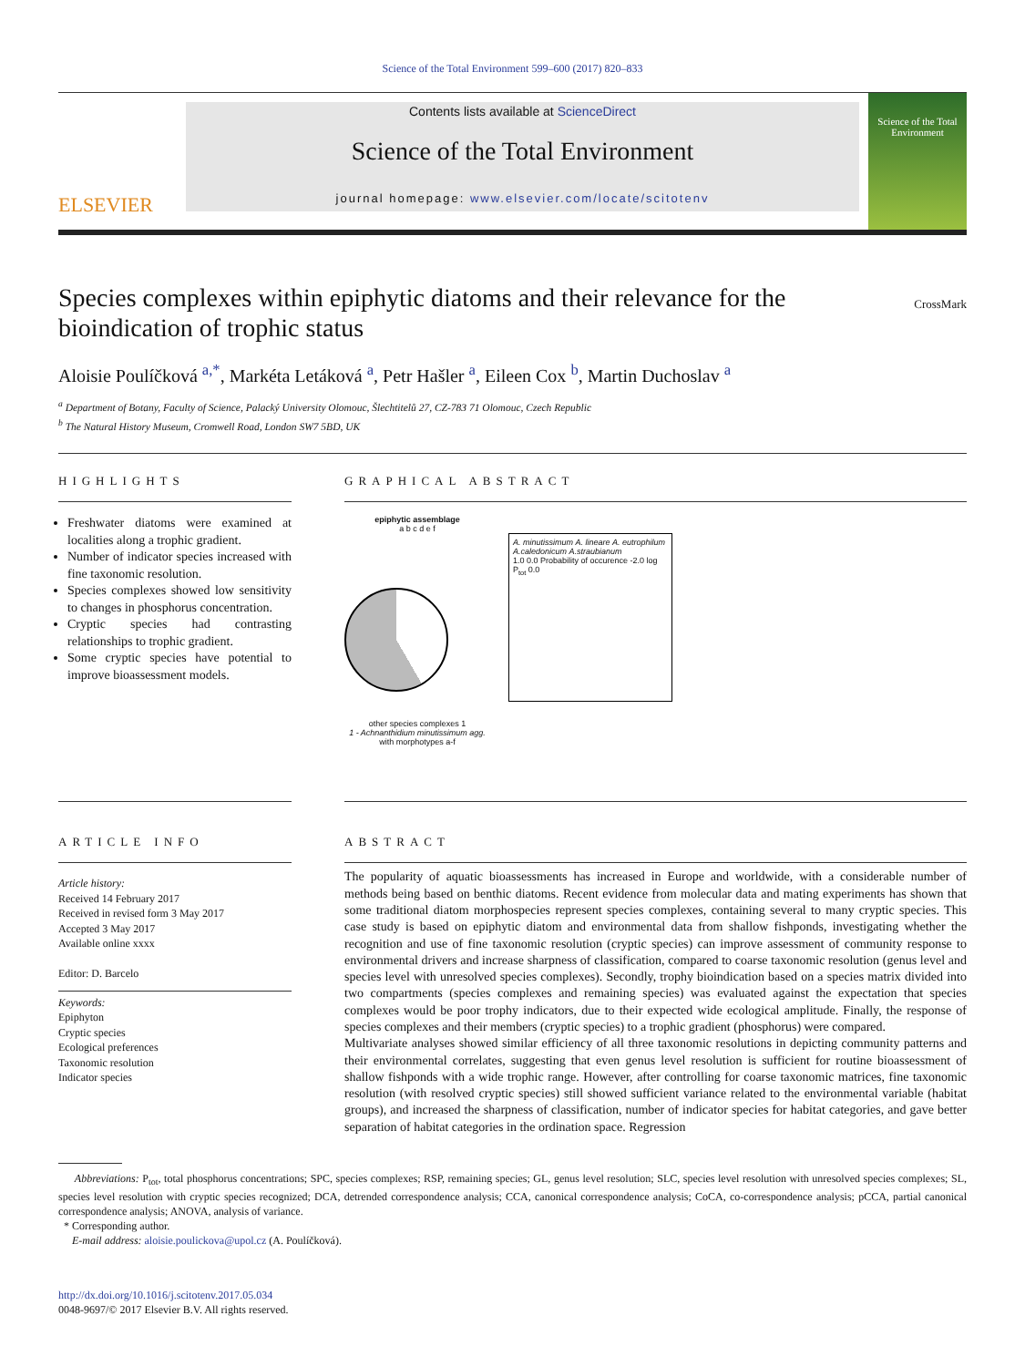Science of the Total Environment 599–600 (2017) 820–833
ELSEVIER
Contents lists available at ScienceDirect
Science of the Total Environment
journal homepage: www.elsevier.com/locate/scitotenv
Science of the Total Environment
Species complexes within epiphytic diatoms and their relevance for the bioindication of trophic status
CrossMark
Aloisie Poulíčková <sup>a,*</sup>, Markéta Letáková <sup>a</sup>, Petr Hašler <sup>a</sup>, Eileen Cox <sup>b</sup>, Martin Duchoslav <sup>a</sup>
<sup>a</sup> Department of Botany, Faculty of Science, Palacký University Olomouc, Šlechtitelů 27, CZ-783 71 Olomouc, Czech Republic
<sup>b</sup> The Natural History Museum, Cromwell Road, London SW7 5BD, UK
HIGHLIGHTS
Freshwater diatoms were examined at localities along a trophic gradient.
Number of indicator species increased with fine taxonomic resolution.
Species complexes showed low sensitivity to changes in phosphorus concentration.
Cryptic species had contrasting relationships to trophic gradient.
Some cryptic species have potential to improve bioassessment models.
GRAPHICAL ABSTRACT
epiphytic assemblage
a b c d e f
other species complexes 1
1 - Achnanthidium minutissimum agg. with morphotypes a-f
A. minutissimum A. lineare A. eutrophilum A.caledonicum A.straubianum
1.0 0.0 Probability of occurence -2.0 log P<sub>tot</sub> 0.0
ARTICLE INFO
Article history:
Received 14 February 2017
Received in revised form 3 May 2017
Accepted 3 May 2017
Available online xxxx
Editor: D. Barcelo
Keywords:
Epiphyton
Cryptic species
Ecological preferences
Taxonomic resolution
Indicator species
ABSTRACT
The popularity of aquatic bioassessments has increased in Europe and worldwide, with a considerable number of methods being based on benthic diatoms. Recent evidence from molecular data and mating experiments has shown that some traditional diatom morphospecies represent species complexes, containing several to many cryptic species. This case study is based on epiphytic diatom and environmental data from shallow fishponds, investigating whether the recognition and use of fine taxonomic resolution (cryptic species) can improve assessment of community response to environmental drivers and increase sharpness of classification, compared to coarse taxonomic resolution (genus level and species level with unresolved species complexes). Secondly, trophy bioindication based on a species matrix divided into two compartments (species complexes and remaining species) was evaluated against the expectation that species complexes would be poor trophy indicators, due to their expected wide ecological amplitude. Finally, the response of species complexes and their members (cryptic species) to a trophic gradient (phosphorus) were compared.
Multivariate analyses showed similar efficiency of all three taxonomic resolutions in depicting community patterns and their environmental correlates, suggesting that even genus level resolution is sufficient for routine bioassessment of shallow fishponds with a wide trophic range. However, after controlling for coarse taxonomic matrices, fine taxonomic resolution (with resolved cryptic species) still showed sufficient variance related to the environmental variable (habitat groups), and increased the sharpness of classification, number of indicator species for habitat categories, and gave better separation of habitat categories in the ordination space. Regression
Abbreviations: P<sub>tot</sub>, total phosphorus concentrations; SPC, species complexes; RSP, remaining species; GL, genus level resolution; SLC, species level resolution with unresolved species complexes; SL, species level resolution with cryptic species recognized; DCA, detrended correspondence analysis; CCA, canonical correspondence analysis; CoCA, co-correspondence analysis; pCCA, partial canonical correspondence analysis; ANOVA, analysis of variance.
* Corresponding author.
E-mail address: aloisie.poulickova@upol.cz (A. Poulíčková).
http://dx.doi.org/10.1016/j.scitotenv.2017.05.034
0048-9697/© 2017 Elsevier B.V. All rights reserved.